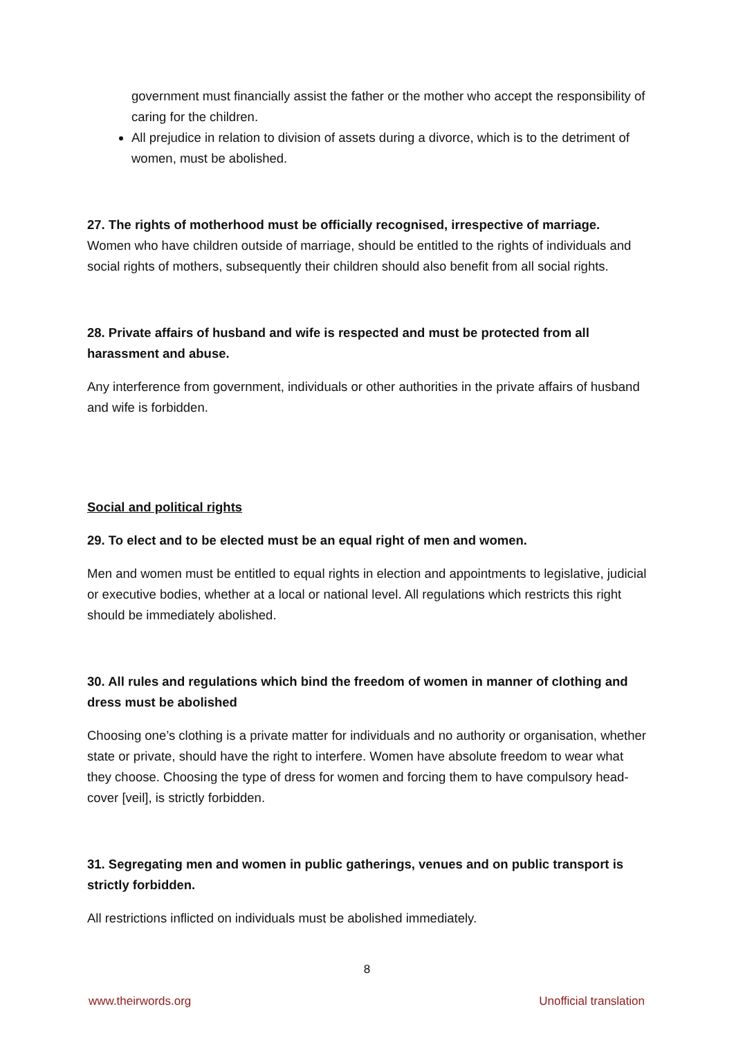government must financially assist the father or the mother who accept the responsibility of caring for the children.
All prejudice in relation to division of assets during a divorce, which is to the detriment of women, must be abolished.
27. The rights of motherhood must be officially recognised, irrespective of marriage.
Women who have children outside of marriage, should be entitled to the rights of individuals and social rights of mothers, subsequently their children should also benefit from all social rights.
28. Private affairs of husband and wife is respected and must be protected from all harassment and abuse.
Any interference from government, individuals or other authorities in the private affairs of husband and wife is forbidden.
Social and political rights
29. To elect and to be elected must be an equal right of men and women.
Men and women must be entitled to equal rights in election and appointments to legislative, judicial or executive bodies, whether at a local or national level. All regulations which restricts this right should be immediately abolished.
30. All rules and regulations which bind the freedom of women in manner of clothing and dress must be abolished
Choosing one’s clothing is a private matter for individuals and no authority or organisation, whether state or private, should have the right to interfere. Women have absolute freedom to wear what they choose. Choosing the type of dress for women and forcing them to have compulsory head-cover [veil], is strictly forbidden.
31. Segregating men and women in public gatherings, venues and on public transport is strictly forbidden.
All restrictions inflicted on individuals must be abolished immediately.
8
www.theirwords.org Unofficial translation